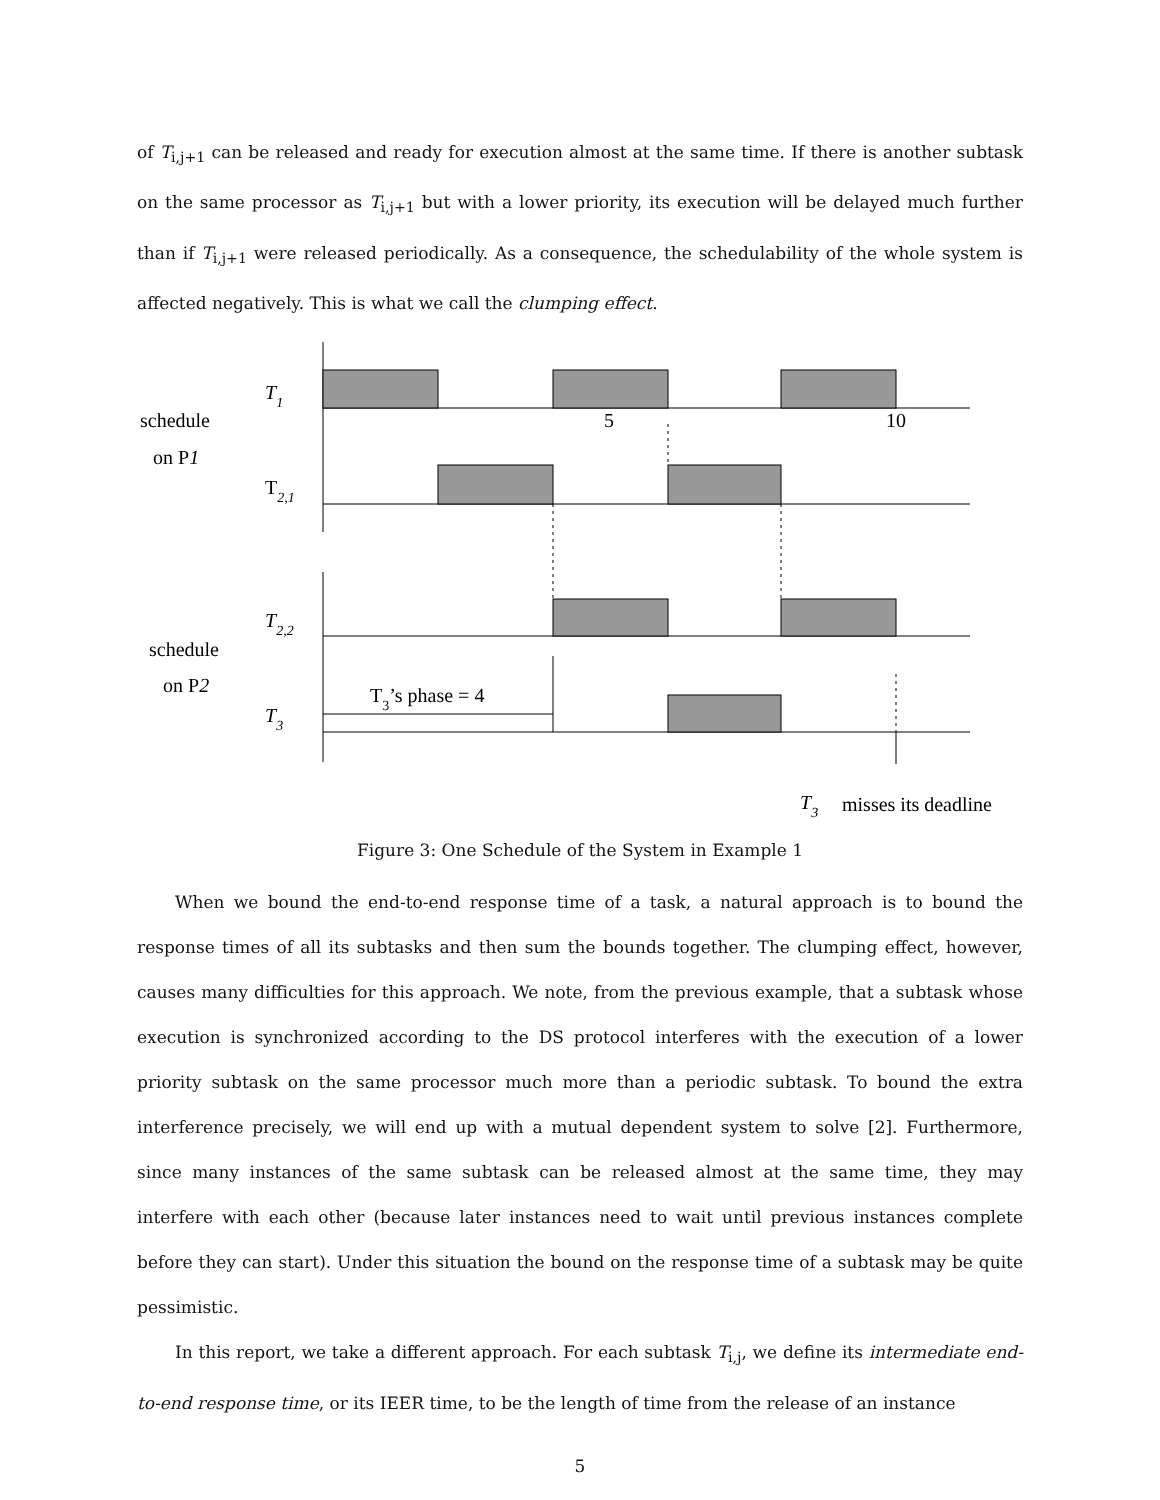of T<sub>i,j+1</sub> can be released and ready for execution almost at the same time. If there is another subtask on the same processor as T<sub>i,j+1</sub> but with a lower priority, its execution will be delayed much further than if T<sub>i,j+1</sub> were released periodically. As a consequence, the schedulability of the whole system is affected negatively. This is what we call the clumping effect.
schedule
on P1
schedule
on P2
T1
T2,1
T2,2
T3
5
10
T3’s phase = 4
T3
misses its deadline
Figure 3: One Schedule of the System in Example 1
When we bound the end-to-end response time of a task, a natural approach is to bound the response times of all its subtasks and then sum the bounds together. The clumping effect, however, causes many difficulties for this approach. We note, from the previous example, that a subtask whose execution is synchronized according to the DS protocol interferes with the execution of a lower priority subtask on the same processor much more than a periodic subtask. To bound the extra interference precisely, we will end up with a mutual dependent system to solve [2]. Furthermore, since many instances of the same subtask can be released almost at the same time, they may interfere with each other (because later instances need to wait until previous instances complete before they can start). Under this situation the bound on the response time of a subtask may be quite pessimistic.
In this report, we take a different approach. For each subtask T<sub>i,j</sub>, we define its intermediate end-to-end response time, or its IEER time, to be the length of time from the release of an instance
5